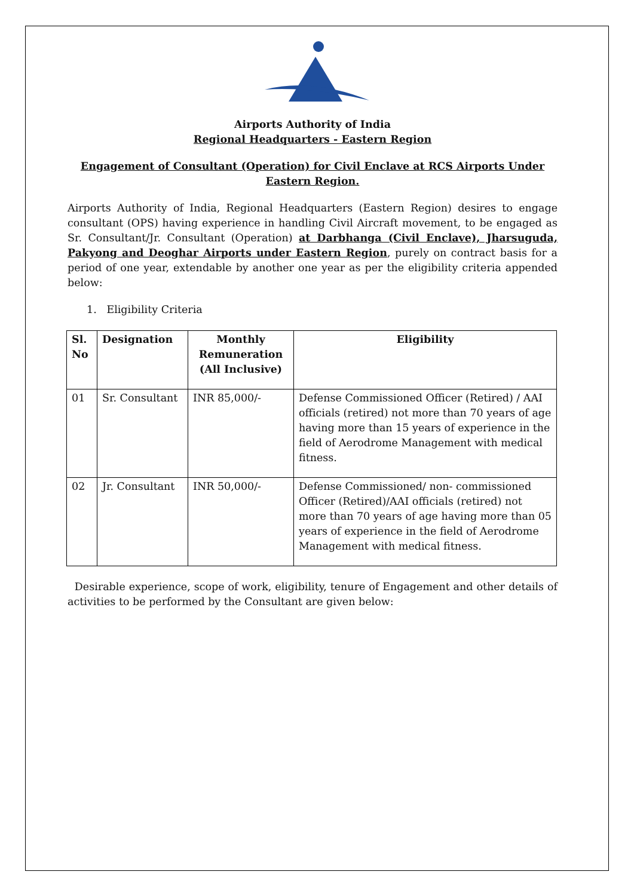Airports Authority of India
Regional Headquarters - Eastern Region
Engagement of Consultant (Operation) for Civil Enclave at RCS Airports Under Eastern Region.
Airports Authority of India, Regional Headquarters (Eastern Region) desires to engage consultant (OPS) having experience in handling Civil Aircraft movement, to be engaged as Sr. Consultant/Jr. Consultant (Operation) at Darbhanga (Civil Enclave), Jharsuguda, Pakyong and Deoghar Airports under Eastern Region, purely on contract basis for a period of one year, extendable by another one year as per the eligibility criteria appended below:
1. Eligibility Criteria
| Sl. No | Designation | Monthly Remuneration (All Inclusive) | Eligibility |
| --- | --- | --- | --- |
| 01 | Sr. Consultant | INR 85,000/- | Defense Commissioned Officer (Retired) / AAI officials (retired) not more than 70 years of age having more than 15 years of experience in the field of Aerodrome Management with medical fitness. |
| 02 | Jr. Consultant | INR 50,000/- | Defense Commissioned/ non- commissioned Officer (Retired)/AAI officials (retired) not more than 70 years of age having more than 05 years of experience in the field of Aerodrome Management with medical fitness. |
Desirable experience, scope of work, eligibility, tenure of Engagement and other details of activities to be performed by the Consultant are given below: